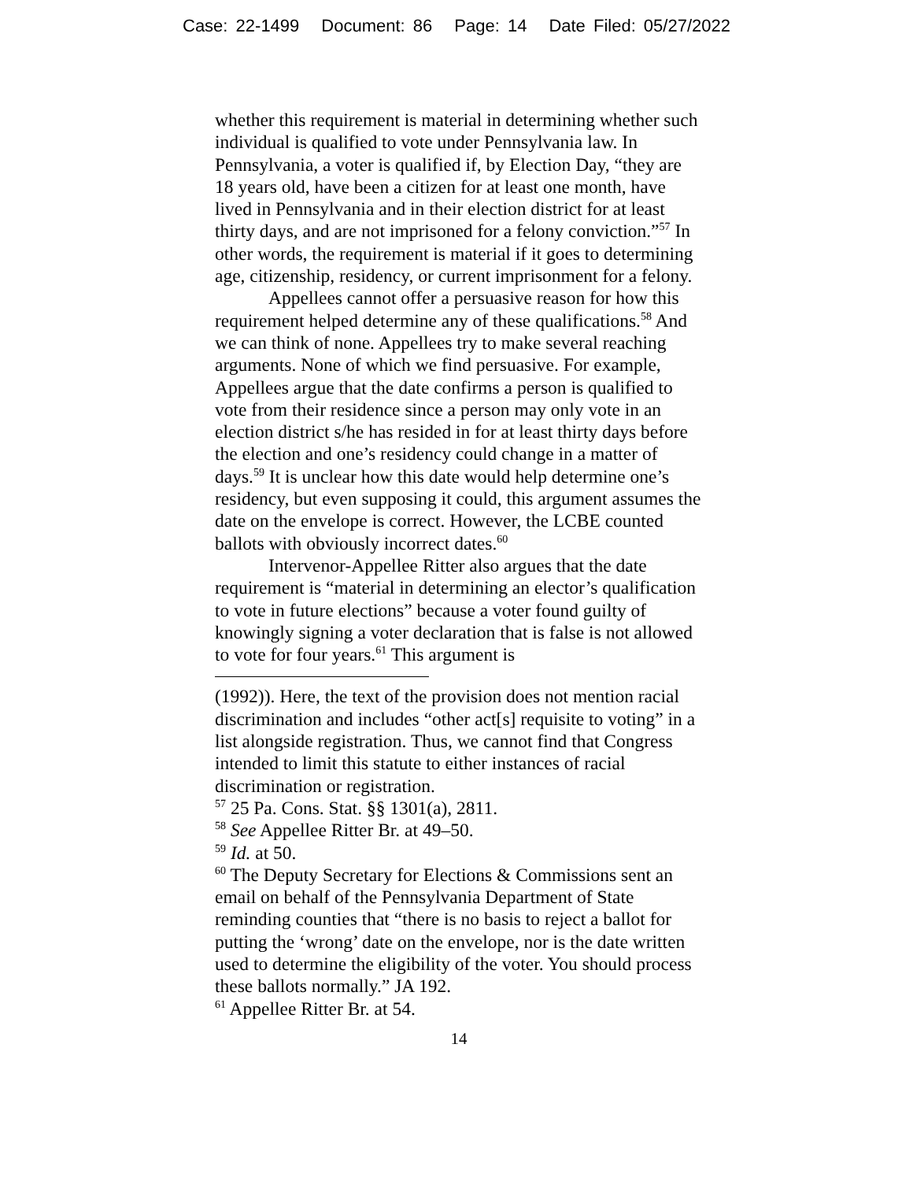Case: 22-1499 Document: 86 Page: 14 Date Filed: 05/27/2022
whether this requirement is material in determining whether such individual is qualified to vote under Pennsylvania law. In Pennsylvania, a voter is qualified if, by Election Day, “they are 18 years old, have been a citizen for at least one month, have lived in Pennsylvania and in their election district for at least thirty days, and are not imprisoned for a felony conviction.”<sup>57</sup> In other words, the requirement is material if it goes to determining age, citizenship, residency, or current imprisonment for a felony.
Appellees cannot offer a persuasive reason for how this requirement helped determine any of these qualifications.<sup>58</sup> And we can think of none. Appellees try to make several reaching arguments. None of which we find persuasive. For example, Appellees argue that the date confirms a person is qualified to vote from their residence since a person may only vote in an election district s/he has resided in for at least thirty days before the election and one’s residency could change in a matter of days.<sup>59</sup> It is unclear how this date would help determine one’s residency, but even supposing it could, this argument assumes the date on the envelope is correct. However, the LCBE counted ballots with obviously incorrect dates.<sup>60</sup>
Intervenor-Appellee Ritter also argues that the date requirement is “material in determining an elector’s qualification to vote in future elections” because a voter found guilty of knowingly signing a voter declaration that is false is not allowed to vote for four years.<sup>61</sup> This argument is
(1992)). Here, the text of the provision does not mention racial discrimination and includes “other act[s] requisite to voting” in a list alongside registration. Thus, we cannot find that Congress intended to limit this statute to either instances of racial discrimination or registration.
<sup>57</sup> 25 Pa. Cons. Stat. §§ 1301(a), 2811.
<sup>58</sup> See Appellee Ritter Br. at 49–50.
<sup>59</sup> Id. at 50.
<sup>60</sup> The Deputy Secretary for Elections & Commissions sent an email on behalf of the Pennsylvania Department of State reminding counties that “there is no basis to reject a ballot for putting the ‘wrong’ date on the envelope, nor is the date written used to determine the eligibility of the voter. You should process these ballots normally.” JA 192.
<sup>61</sup> Appellee Ritter Br. at 54.
14